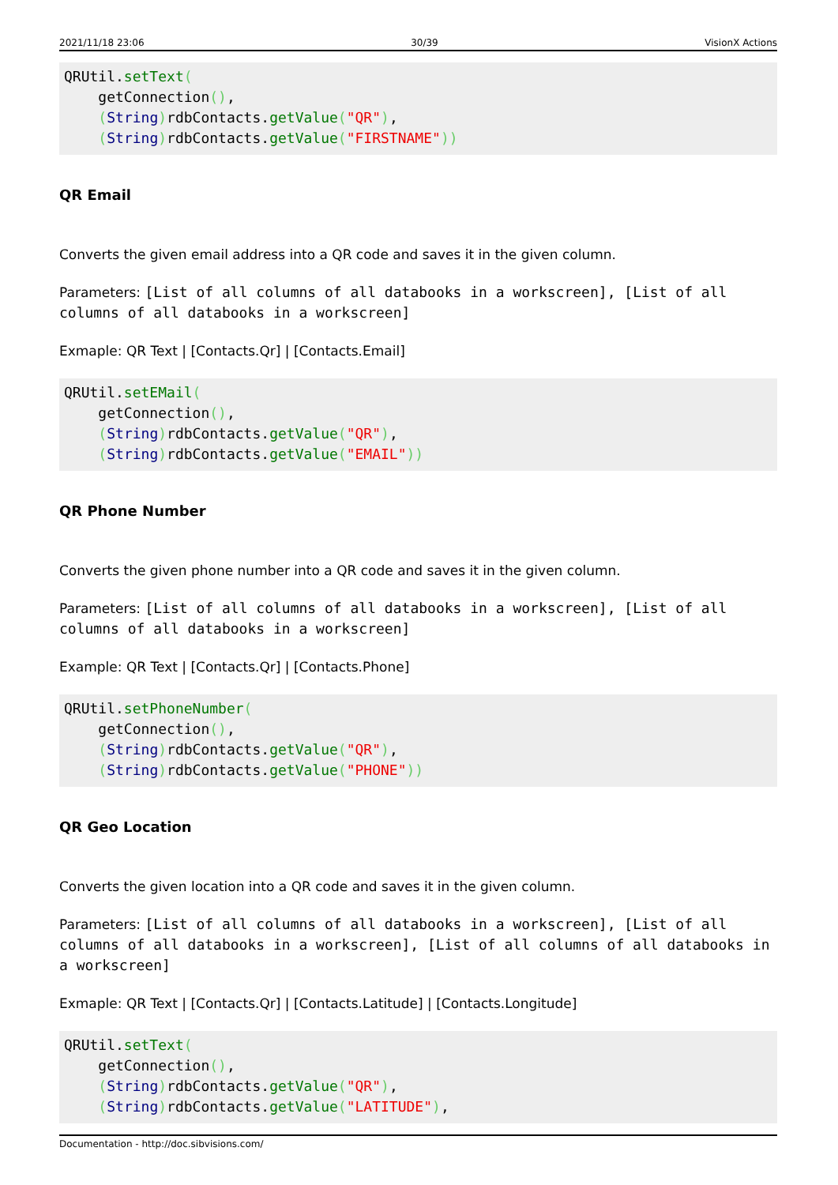2021/11/18 23:06 30/39 VisionX Actions
QRUtil.setText(
    getConnection(),
    (String) rdbContacts.getValue("QR"),
    (String) rdbContacts.getValue("FIRSTNAME"))
QR Email
Converts the given email address into a QR code and saves it in the given column.
Parameters: [List of all columns of all databooks in a workscreen], [List of all columns of all databooks in a workscreen]
Exmaple: QR Text | [Contacts.Qr] | [Contacts.Email]
QRUtil.setEMail(
    getConnection(),
    (String) rdbContacts.getValue("QR"),
    (String) rdbContacts.getValue("EMAIL"))
QR Phone Number
Converts the given phone number into a QR code and saves it in the given column.
Parameters: [List of all columns of all databooks in a workscreen], [List of all columns of all databooks in a workscreen]
Example: QR Text | [Contacts.Qr] | [Contacts.Phone]
QRUtil.setPhoneNumber(
    getConnection(),
    (String) rdbContacts.getValue("QR"),
    (String) rdbContacts.getValue("PHONE"))
QR Geo Location
Converts the given location into a QR code and saves it in the given column.
Parameters: [List of all columns of all databooks in a workscreen], [List of all columns of all databooks in a workscreen], [List of all columns of all databooks in a workscreen]
Exmaple: QR Text | [Contacts.Qr] | [Contacts.Latitude] | [Contacts.Longitude]
QRUtil.setText(
    getConnection(),
    (String) rdbContacts.getValue("QR"),
    (String) rdbContacts.getValue("LATITUDE"),
Documentation - http://doc.sibvisions.com/